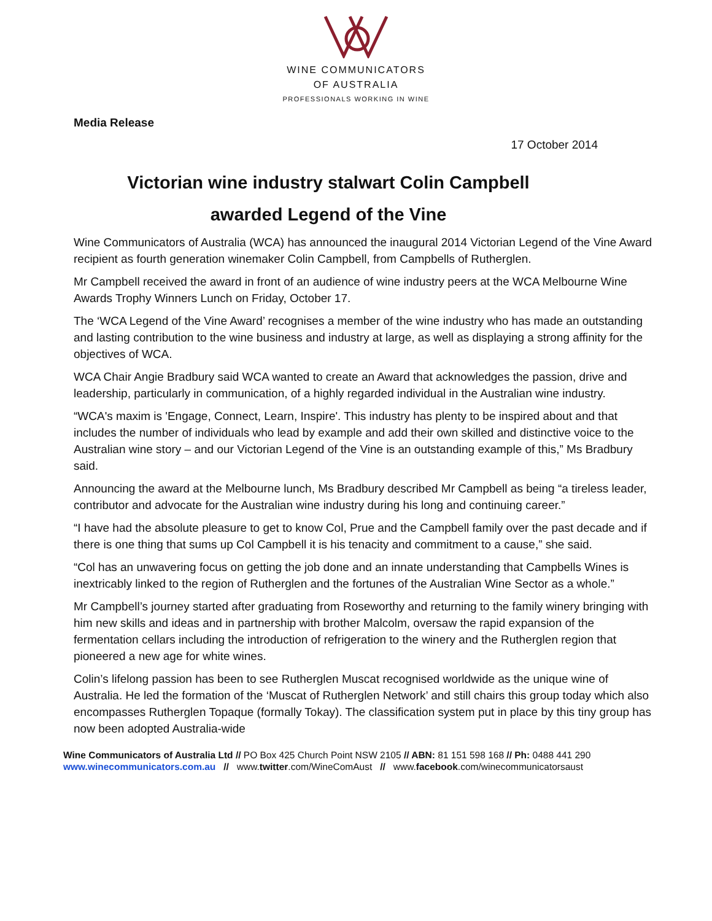WINE COMMUNICATORS
OF AUSTRALIA
PROFESSIONALS WORKING IN WINE
Media Release
17 October 2014
Victorian wine industry stalwart Colin Campbell
awarded Legend of the Vine
Wine Communicators of Australia (WCA) has announced the inaugural 2014 Victorian Legend of the Vine Award recipient as fourth generation winemaker Colin Campbell, from Campbells of Rutherglen.
Mr Campbell received the award in front of an audience of wine industry peers at the WCA Melbourne Wine Awards Trophy Winners Lunch on Friday, October 17.
The ‘WCA Legend of the Vine Award’ recognises a member of the wine industry who has made an outstanding and lasting contribution to the wine business and industry at large, as well as displaying a strong affinity for the objectives of WCA.
WCA Chair Angie Bradbury said WCA wanted to create an Award that acknowledges the passion, drive and leadership, particularly in communication, of a highly regarded individual in the Australian wine industry.
“WCA's maxim is 'Engage, Connect, Learn, Inspire'. This industry has plenty to be inspired about and that includes the number of individuals who lead by example and add their own skilled and distinctive voice to the Australian wine story – and our Victorian Legend of the Vine is an outstanding example of this,” Ms Bradbury said.
Announcing the award at the Melbourne lunch, Ms Bradbury described Mr Campbell as being “a tireless leader, contributor and advocate for the Australian wine industry during his long and continuing career.”
“I have had the absolute pleasure to get to know Col, Prue and the Campbell family over the past decade and if there is one thing that sums up Col Campbell it is his tenacity and commitment to a cause,” she said.
“Col has an unwavering focus on getting the job done and an innate understanding that Campbells Wines is inextricably linked to the region of Rutherglen and the fortunes of the Australian Wine Sector as a whole.”
Mr Campbell’s journey started after graduating from Roseworthy and returning to the family winery bringing with him new skills and ideas and in partnership with brother Malcolm, oversaw the rapid expansion of the fermentation cellars including the introduction of refrigeration to the winery and the Rutherglen region that pioneered a new age for white wines.
Colin’s lifelong passion has been to see Rutherglen Muscat recognised worldwide as the unique wine of Australia. He led the formation of the ‘Muscat of Rutherglen Network’ and still chairs this group today which also encompasses Rutherglen Topaque (formally Tokay). The classification system put in place by this tiny group has now been adopted Australia-wide
Wine Communicators of Australia Ltd // PO Box 425 Church Point NSW 2105 // ABN: 81 151 598 168 // Ph: 0488 441 290
www.winecommunicators.com.au // www.twitter.com/WineComAust // www.facebook.com/winecommunicatorsaust